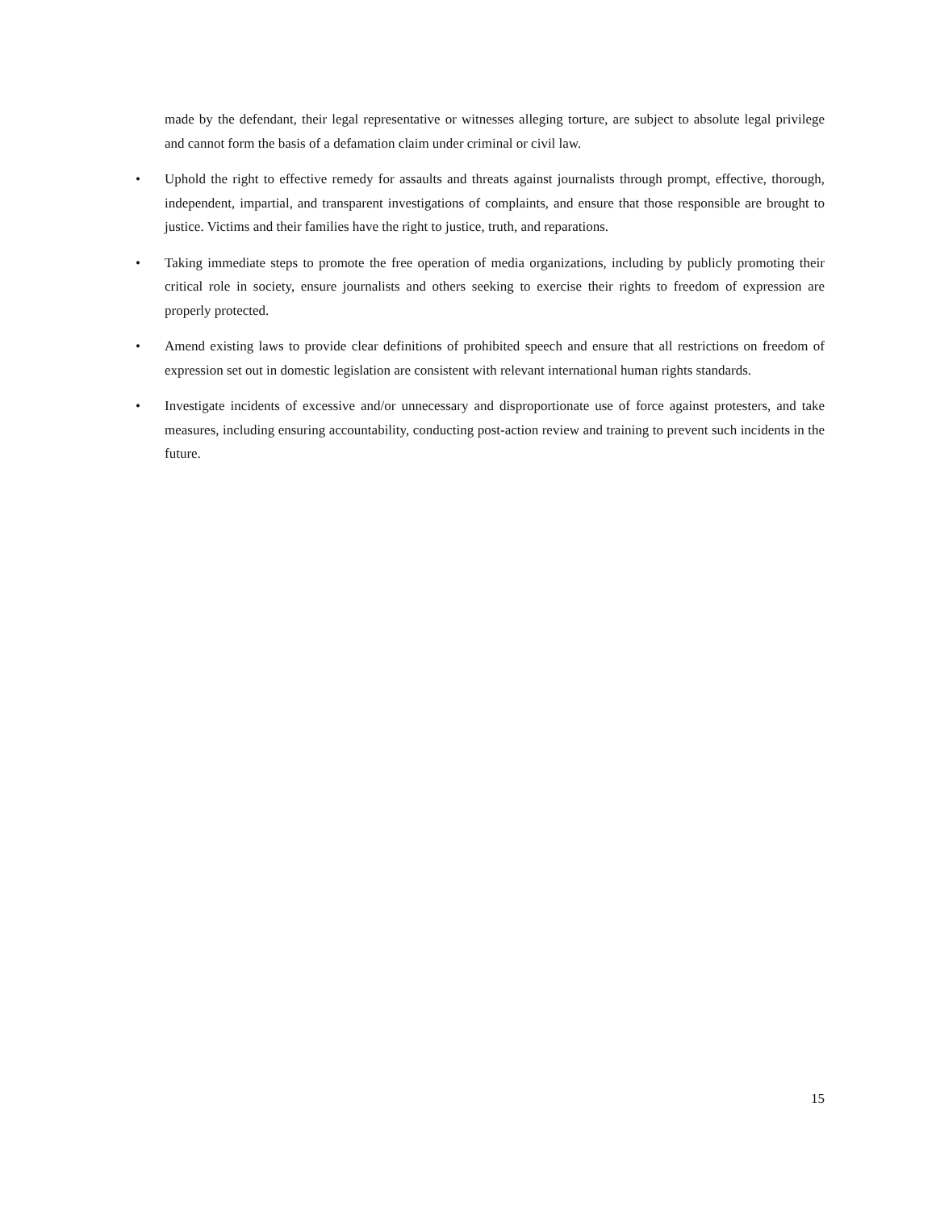made by the defendant, their legal representative or witnesses alleging torture, are subject to absolute legal privilege and cannot form the basis of a defamation claim under criminal or civil law.
• Uphold the right to effective remedy for assaults and threats against journalists through prompt, effective, thorough, independent, impartial, and transparent investigations of complaints, and ensure that those responsible are brought to justice. Victims and their families have the right to justice, truth, and reparations.
• Taking immediate steps to promote the free operation of media organizations, including by publicly promoting their critical role in society, ensure journalists and others seeking to exercise their rights to freedom of expression are properly protected.
• Amend existing laws to provide clear definitions of prohibited speech and ensure that all restrictions on freedom of expression set out in domestic legislation are consistent with relevant international human rights standards.
• Investigate incidents of excessive and/or unnecessary and disproportionate use of force against protesters, and take measures, including ensuring accountability, conducting post-action review and training to prevent such incidents in the future.
15